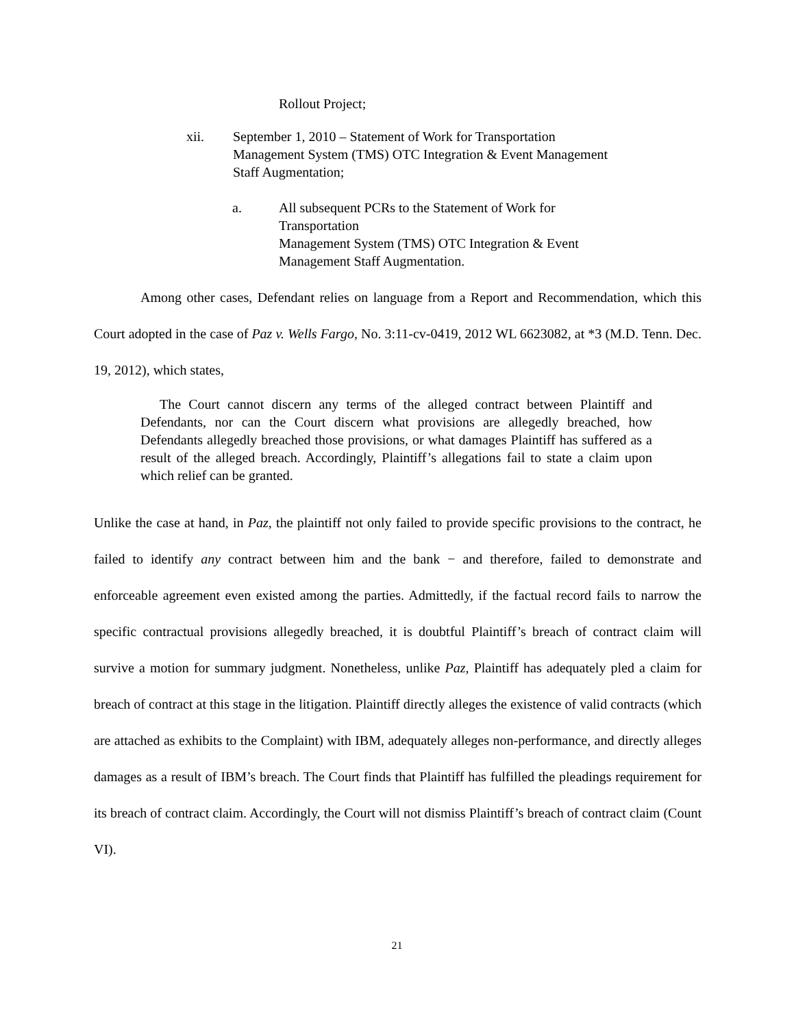Rollout Project;
xii. September 1, 2010 – Statement of Work for Transportation Management System (TMS) OTC Integration & Event Management Staff Augmentation;
a. All subsequent PCRs to the Statement of Work for Transportation
Management System (TMS) OTC Integration & Event Management Staff Augmentation.
Among other cases, Defendant relies on language from a Report and Recommendation, which this Court adopted in the case of Paz v. Wells Fargo, No. 3:11-cv-0419, 2012 WL 6623082, at *3 (M.D. Tenn. Dec. 19, 2012), which states,
The Court cannot discern any terms of the alleged contract between Plaintiff and Defendants, nor can the Court discern what provisions are allegedly breached, how Defendants allegedly breached those provisions, or what damages Plaintiff has suffered as a result of the alleged breach. Accordingly, Plaintiff’s allegations fail to state a claim upon which relief can be granted.
Unlike the case at hand, in Paz, the plaintiff not only failed to provide specific provisions to the contract, he failed to identify any contract between him and the bank − and therefore, failed to demonstrate and enforceable agreement even existed among the parties. Admittedly, if the factual record fails to narrow the specific contractual provisions allegedly breached, it is doubtful Plaintiff’s breach of contract claim will survive a motion for summary judgment. Nonetheless, unlike Paz, Plaintiff has adequately pled a claim for breach of contract at this stage in the litigation. Plaintiff directly alleges the existence of valid contracts (which are attached as exhibits to the Complaint) with IBM, adequately alleges non-performance, and directly alleges damages as a result of IBM’s breach. The Court finds that Plaintiff has fulfilled the pleadings requirement for its breach of contract claim. Accordingly, the Court will not dismiss Plaintiff’s breach of contract claim (Count VI).
21